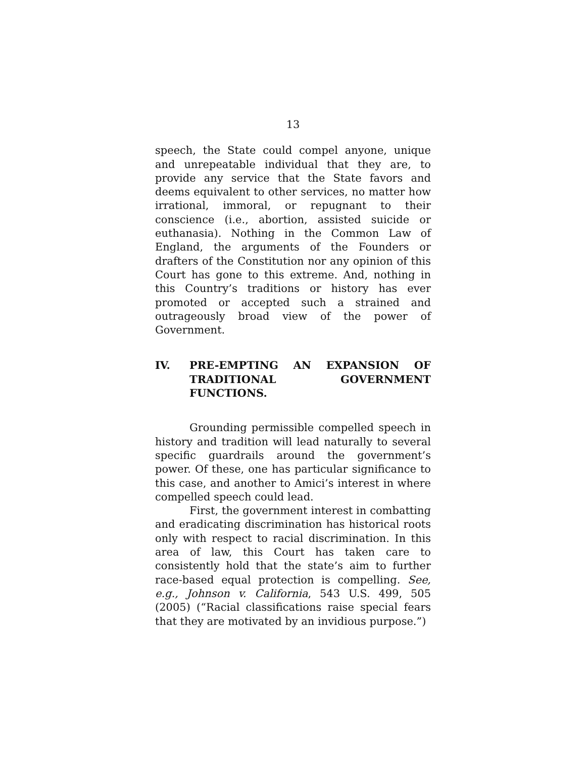13
speech, the State could compel anyone, unique and unrepeatable individual that they are, to provide any service that the State favors and deems equivalent to other services, no matter how irrational, immoral, or repugnant to their conscience (i.e., abortion, assisted suicide or euthanasia). Nothing in the Common Law of England, the arguments of the Founders or drafters of the Constitution nor any opinion of this Court has gone to this extreme. And, nothing in this Country’s traditions or history has ever promoted or accepted such a strained and outrageously broad view of the power of Government.
IV. PRE-EMPTING AN EXPANSION OF TRADITIONAL GOVERNMENT FUNCTIONS.
Grounding permissible compelled speech in history and tradition will lead naturally to several specific guardrails around the government’s power. Of these, one has particular significance to this case, and another to Amici’s interest in where compelled speech could lead.
First, the government interest in combatting and eradicating discrimination has historical roots only with respect to racial discrimination. In this area of law, this Court has taken care to consistently hold that the state’s aim to further race-based equal protection is compelling. See, e.g., Johnson v. California, 543 U.S. 499, 505 (2005) (“Racial classifications raise special fears that they are motivated by an invidious purpose.”)